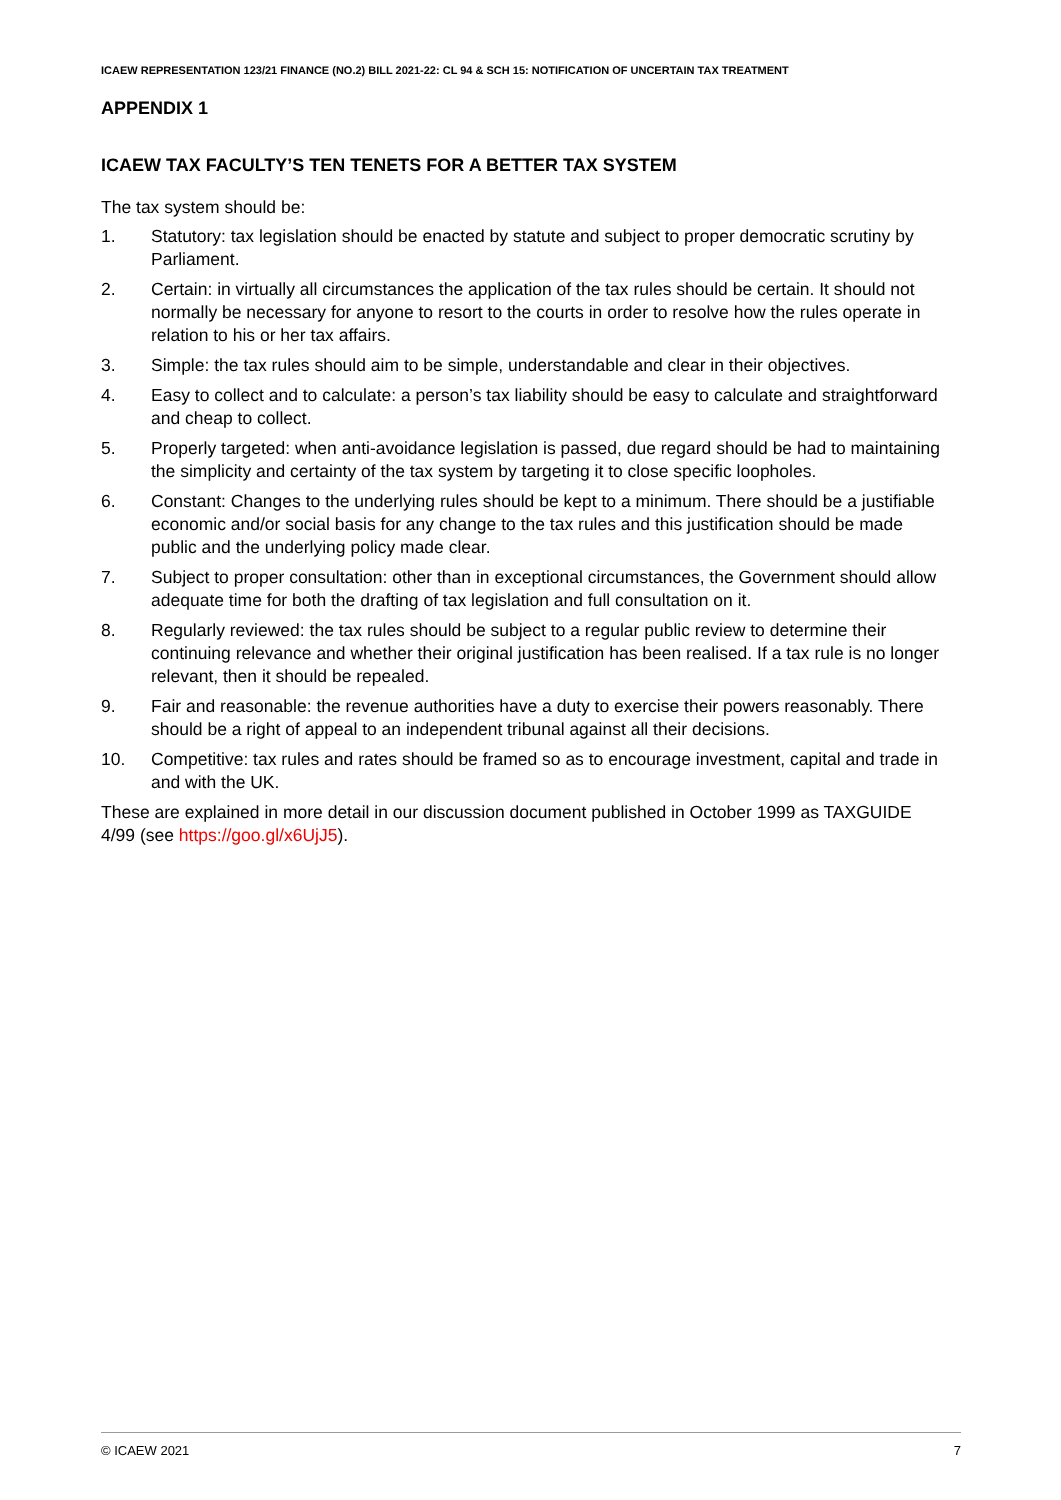ICAEW REPRESENTATION 123/21 FINANCE (NO.2) BILL 2021-22: CL 94 & SCH 15: NOTIFICATION OF UNCERTAIN TAX TREATMENT
APPENDIX 1
ICAEW TAX FACULTY’S TEN TENETS FOR A BETTER TAX SYSTEM
The tax system should be:
1. Statutory: tax legislation should be enacted by statute and subject to proper democratic scrutiny by Parliament.
2. Certain: in virtually all circumstances the application of the tax rules should be certain. It should not normally be necessary for anyone to resort to the courts in order to resolve how the rules operate in relation to his or her tax affairs.
3. Simple: the tax rules should aim to be simple, understandable and clear in their objectives.
4. Easy to collect and to calculate: a person’s tax liability should be easy to calculate and straightforward and cheap to collect.
5. Properly targeted: when anti-avoidance legislation is passed, due regard should be had to maintaining the simplicity and certainty of the tax system by targeting it to close specific loopholes.
6. Constant: Changes to the underlying rules should be kept to a minimum. There should be a justifiable economic and/or social basis for any change to the tax rules and this justification should be made public and the underlying policy made clear.
7. Subject to proper consultation: other than in exceptional circumstances, the Government should allow adequate time for both the drafting of tax legislation and full consultation on it.
8. Regularly reviewed: the tax rules should be subject to a regular public review to determine their continuing relevance and whether their original justification has been realised. If a tax rule is no longer relevant, then it should be repealed.
9. Fair and reasonable: the revenue authorities have a duty to exercise their powers reasonably. There should be a right of appeal to an independent tribunal against all their decisions.
10. Competitive: tax rules and rates should be framed so as to encourage investment, capital and trade in and with the UK.
These are explained in more detail in our discussion document published in October 1999 as TAXGUIDE 4/99 (see https://goo.gl/x6UjJ5).
© ICAEW 2021 7